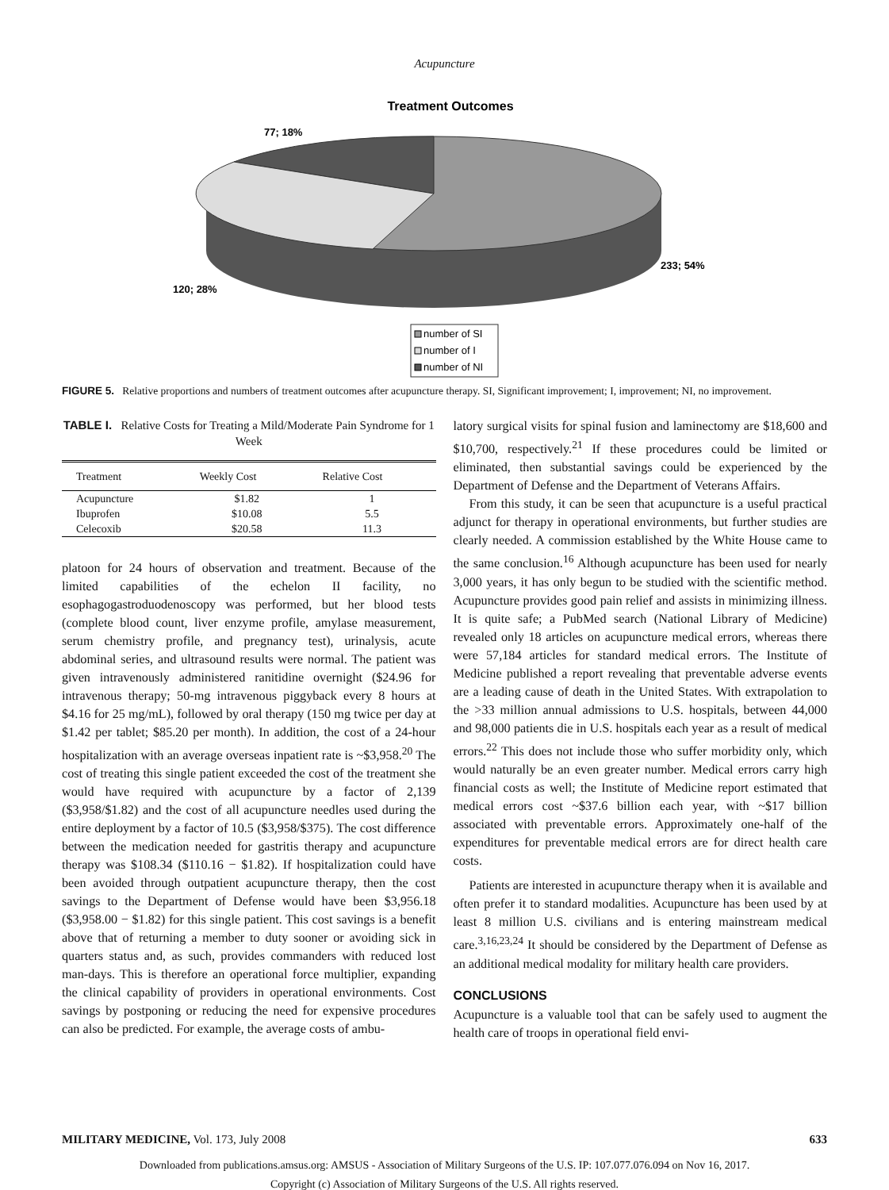Acupuncture
Treatment Outcomes
77; 18%
233; 54%
120; 28%
number of SI
number of I
number of NI
FIGURE 5. Relative proportions and numbers of treatment outcomes after acupuncture therapy. SI, Significant improvement; I, improvement; NI, no improvement.
TABLE I. Relative Costs for Treating a Mild/Moderate Pain Syndrome for 1 Week
| Treatment | Weekly Cost | Relative Cost |
| --- | --- | --- |
| Acupuncture | $1.82 | 1 |
| Ibuprofen | $10.08 | 5.5 |
| Celecoxib | $20.58 | 11.3 |
platoon for 24 hours of observation and treatment. Because of the limited capabilities of the echelon II facility, no esophagogastroduodenoscopy was performed, but her blood tests (complete blood count, liver enzyme profile, amylase measurement, serum chemistry profile, and pregnancy test), urinalysis, acute abdominal series, and ultrasound results were normal. The patient was given intravenously administered ranitidine overnight ($24.96 for intravenous therapy; 50-mg intravenous piggyback every 8 hours at $4.16 for 25 mg/mL), followed by oral therapy (150 mg twice per day at $1.42 per tablet; $85.20 per month). In addition, the cost of a 24-hour hospitalization with an average overseas inpatient rate is ~$3,958.<sup>20</sup> The cost of treating this single patient exceeded the cost of the treatment she would have required with acupuncture by a factor of 2,139 ($3,958/$1.82) and the cost of all acupuncture needles used during the entire deployment by a factor of 10.5 ($3,958/$375). The cost difference between the medication needed for gastritis therapy and acupuncture therapy was $108.34 ($110.16 − $1.82). If hospitalization could have been avoided through outpatient acupuncture therapy, then the cost savings to the Department of Defense would have been $3,956.18 ($3,958.00 − $1.82) for this single patient. This cost savings is a benefit above that of returning a member to duty sooner or avoiding sick in quarters status and, as such, provides commanders with reduced lost man-days. This is therefore an operational force multiplier, expanding the clinical capability of providers in operational environments. Cost savings by postponing or reducing the need for expensive procedures can also be predicted. For example, the average costs of ambu-
latory surgical visits for spinal fusion and laminectomy are $18,600 and $10,700, respectively.<sup>21</sup> If these procedures could be limited or eliminated, then substantial savings could be experienced by the Department of Defense and the Department of Veterans Affairs.
From this study, it can be seen that acupuncture is a useful practical adjunct for therapy in operational environments, but further studies are clearly needed. A commission established by the White House came to the same conclusion.<sup>16</sup> Although acupuncture has been used for nearly 3,000 years, it has only begun to be studied with the scientific method. Acupuncture provides good pain relief and assists in minimizing illness. It is quite safe; a PubMed search (National Library of Medicine) revealed only 18 articles on acupuncture medical errors, whereas there were 57,184 articles for standard medical errors. The Institute of Medicine published a report revealing that preventable adverse events are a leading cause of death in the United States. With extrapolation to the >33 million annual admissions to U.S. hospitals, between 44,000 and 98,000 patients die in U.S. hospitals each year as a result of medical errors.<sup>22</sup> This does not include those who suffer morbidity only, which would naturally be an even greater number. Medical errors carry high financial costs as well; the Institute of Medicine report estimated that medical errors cost ~$37.6 billion each year, with ~$17 billion associated with preventable errors. Approximately one-half of the expenditures for preventable medical errors are for direct health care costs.
Patients are interested in acupuncture therapy when it is available and often prefer it to standard modalities. Acupuncture has been used by at least 8 million U.S. civilians and is entering mainstream medical care.<sup>3,16,23,24</sup> It should be considered by the Department of Defense as an additional medical modality for military health care providers.
CONCLUSIONS
Acupuncture is a valuable tool that can be safely used to augment the health care of troops in operational field envi-
MILITARY MEDICINE, Vol. 173, July 2008 633
Downloaded from publications.amsus.org: AMSUS - Association of Military Surgeons of the U.S. IP: 107.077.076.094 on Nov 16, 2017.
Copyright (c) Association of Military Surgeons of the U.S. All rights reserved.